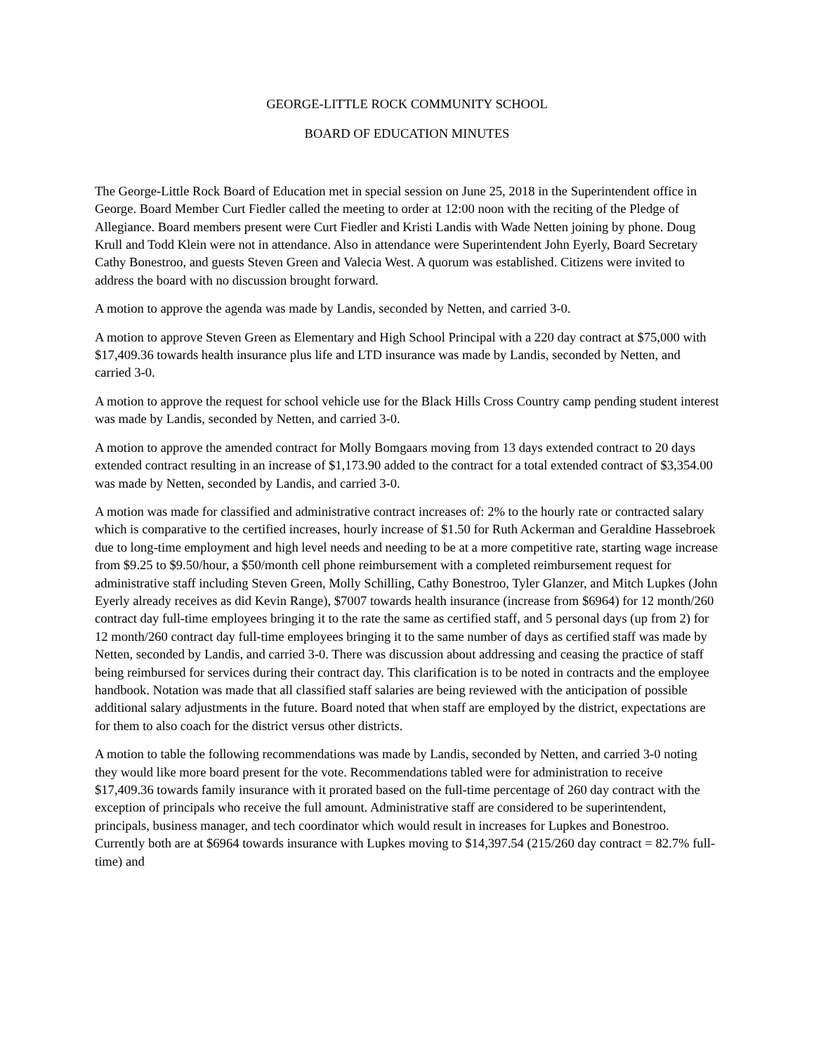GEORGE-LITTLE ROCK COMMUNITY SCHOOL
BOARD OF EDUCATION MINUTES
The George-Little Rock Board of Education met in special session on June 25, 2018 in the Superintendent office in George. Board Member Curt Fiedler called the meeting to order at 12:00 noon with the reciting of the Pledge of Allegiance. Board members present were Curt Fiedler and Kristi Landis with Wade Netten joining by phone. Doug Krull and Todd Klein were not in attendance. Also in attendance were Superintendent John Eyerly, Board Secretary Cathy Bonestroo, and guests Steven Green and Valecia West. A quorum was established. Citizens were invited to address the board with no discussion brought forward.
A motion to approve the agenda was made by Landis, seconded by Netten, and carried 3-0.
A motion to approve Steven Green as Elementary and High School Principal with a 220 day contract at $75,000 with $17,409.36 towards health insurance plus life and LTD insurance was made by Landis, seconded by Netten, and carried 3-0.
A motion to approve the request for school vehicle use for the Black Hills Cross Country camp pending student interest was made by Landis, seconded by Netten, and carried 3-0.
A motion to approve the amended contract for Molly Bomgaars moving from 13 days extended contract to 20 days extended contract resulting in an increase of $1,173.90 added to the contract for a total extended contract of $3,354.00 was made by Netten, seconded by Landis, and carried 3-0.
A motion was made for classified and administrative contract increases of: 2% to the hourly rate or contracted salary which is comparative to the certified increases, hourly increase of $1.50 for Ruth Ackerman and Geraldine Hassebroek due to long-time employment and high level needs and needing to be at a more competitive rate, starting wage increase from $9.25 to $9.50/hour, a $50/month cell phone reimbursement with a completed reimbursement request for administrative staff including Steven Green, Molly Schilling, Cathy Bonestroo, Tyler Glanzer, and Mitch Lupkes (John Eyerly already receives as did Kevin Range), $7007 towards health insurance (increase from $6964) for 12 month/260 contract day full-time employees bringing it to the rate the same as certified staff, and 5 personal days (up from 2) for 12 month/260 contract day full-time employees bringing it to the same number of days as certified staff was made by Netten, seconded by Landis, and carried 3-0. There was discussion about addressing and ceasing the practice of staff being reimbursed for services during their contract day. This clarification is to be noted in contracts and the employee handbook. Notation was made that all classified staff salaries are being reviewed with the anticipation of possible additional salary adjustments in the future. Board noted that when staff are employed by the district, expectations are for them to also coach for the district versus other districts.
A motion to table the following recommendations was made by Landis, seconded by Netten, and carried 3-0 noting they would like more board present for the vote. Recommendations tabled were for administration to receive $17,409.36 towards family insurance with it prorated based on the full-time percentage of 260 day contract with the exception of principals who receive the full amount. Administrative staff are considered to be superintendent, principals, business manager, and tech coordinator which would result in increases for Lupkes and Bonestroo. Currently both are at $6964 towards insurance with Lupkes moving to $14,397.54 (215/260 day contract = 82.7% full-time) and